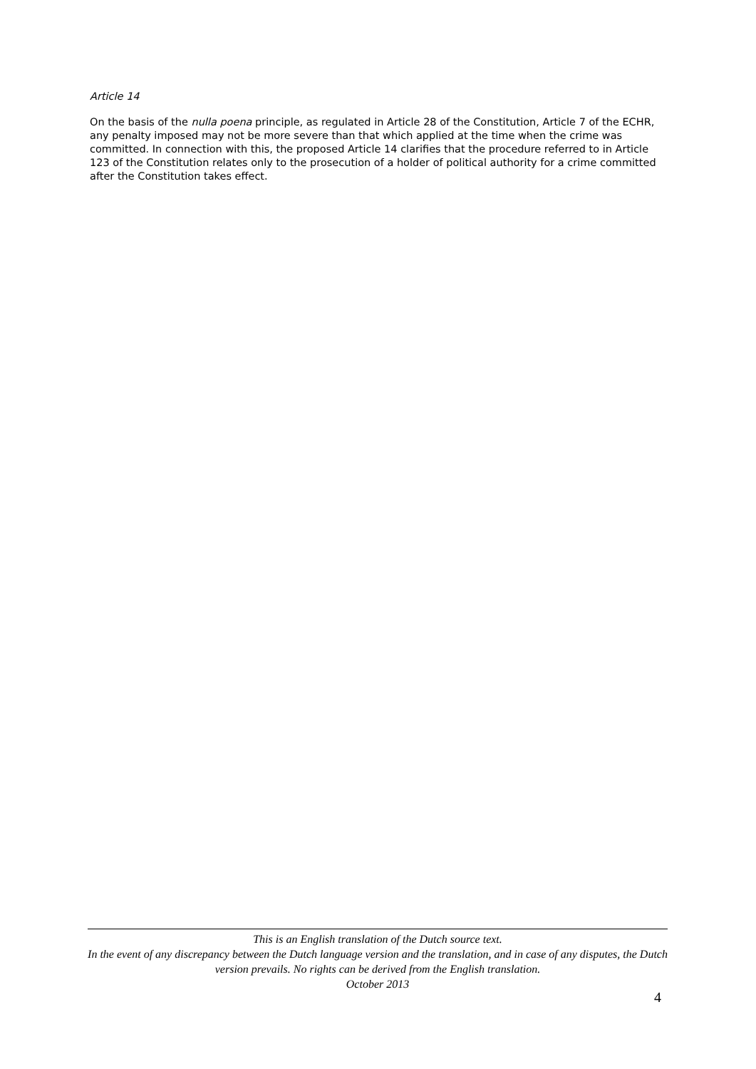Article 14
On the basis of the nulla poena principle, as regulated in Article 28 of the Constitution, Article 7 of the ECHR, any penalty imposed may not be more severe than that which applied at the time when the crime was committed. In connection with this, the proposed Article 14 clarifies that the procedure referred to in Article 123 of the Constitution relates only to the prosecution of a holder of political authority for a crime committed after the Constitution takes effect.
This is an English translation of the Dutch source text.
In the event of any discrepancy between the Dutch language version and the translation, and in case of any disputes, the Dutch version prevails. No rights can be derived from the English translation.
October 2013
4